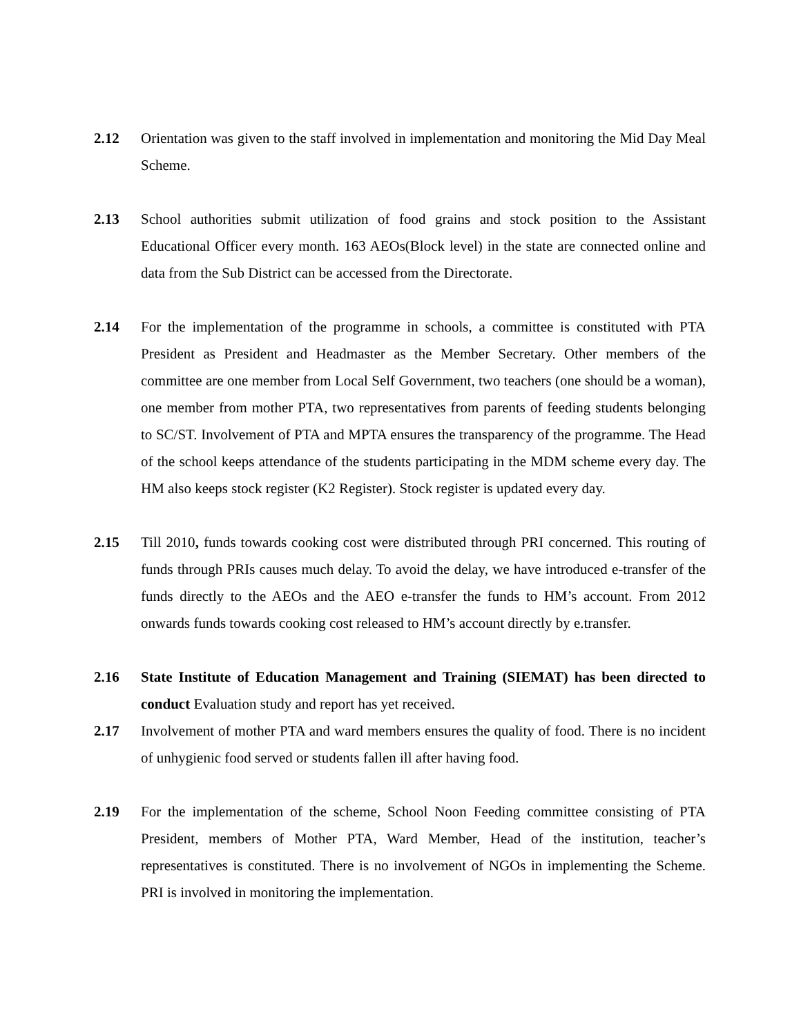2.12 Orientation was given to the staff involved in implementation and monitoring the Mid Day Meal Scheme.
2.13 School authorities submit utilization of food grains and stock position to the Assistant Educational Officer every month. 163 AEOs(Block level) in the state are connected online and data from the Sub District can be accessed from the Directorate.
2.14 For the implementation of the programme in schools, a committee is constituted with PTA President as President and Headmaster as the Member Secretary. Other members of the committee are one member from Local Self Government, two teachers (one should be a woman), one member from mother PTA, two representatives from parents of feeding students belonging to SC/ST. Involvement of PTA and MPTA ensures the transparency of the programme. The Head of the school keeps attendance of the students participating in the MDM scheme every day. The HM also keeps stock register (K2 Register). Stock register is updated every day.
2.15 Till 2010, funds towards cooking cost were distributed through PRI concerned. This routing of funds through PRIs causes much delay. To avoid the delay, we have introduced e-transfer of the funds directly to the AEOs and the AEO e-transfer the funds to HM’s account. From 2012 onwards funds towards cooking cost released to HM’s account directly by e.transfer.
2.16 State Institute of Education Management and Training (SIEMAT) has been directed to conduct Evaluation study and report has yet received.
2.17 Involvement of mother PTA and ward members ensures the quality of food. There is no incident of unhygienic food served or students fallen ill after having food.
2.19 For the implementation of the scheme, School Noon Feeding committee consisting of PTA President, members of Mother PTA, Ward Member, Head of the institution, teacher’s representatives is constituted. There is no involvement of NGOs in implementing the Scheme. PRI is involved in monitoring the implementation.